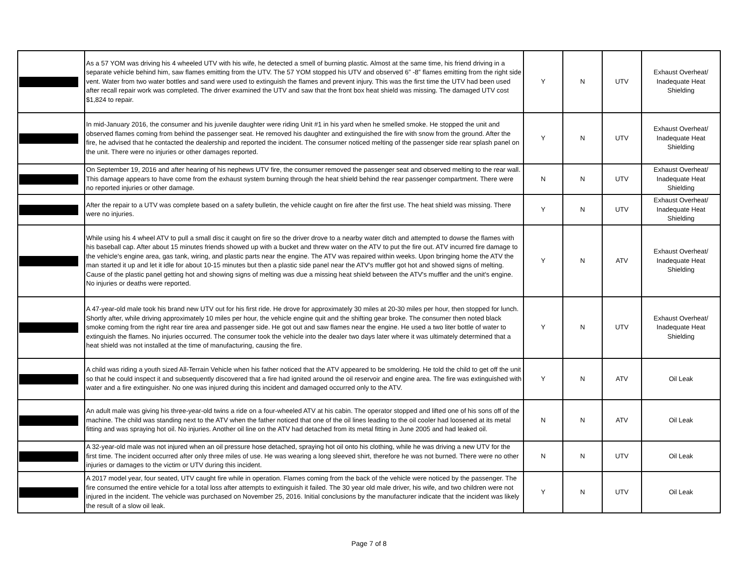| | As a 57 YOM was driving his 4 wheeled UTV with his wife, he detected a smell of burning plastic. Almost at the same time, his friend driving in a separate vehicle behind him, saw flames emitting from the UTV. The 57 YOM stopped his UTV and observed 6” -8” flames emitting from the right side vent. Water from two water bottles and sand were used to extinguish the flames and prevent injury. This was the first time the UTV had been used after recall repair work was completed. The driver examined the UTV and saw that the front box heat shield was missing. The damaged UTV cost $1,824 to repair. | Y | N | UTV | Exhaust Overheat/ Inadequate Heat Shielding |
| | In mid-January 2016, the consumer and his juvenile daughter were riding Unit #1 in his yard when he smelled smoke. He stopped the unit and observed flames coming from behind the passenger seat. He removed his daughter and extinguished the fire with snow from the ground. After the fire, he advised that he contacted the dealership and reported the incident. The consumer noticed melting of the passenger side rear splash panel on the unit. There were no injuries or other damages reported. | Y | N | UTV | Exhaust Overheat/ Inadequate Heat Shielding |
| | On September 19, 2016 and after hearing of his nephews UTV fire, the consumer removed the passenger seat and observed melting to the rear wall. This damage appears to have come from the exhaust system burning through the heat shield behind the rear passenger compartment. There were no reported injuries or other damage. | N | N | UTV | Exhaust Overheat/ Inadequate Heat Shielding |
| | After the repair to a UTV was complete based on a safety bulletin, the vehicle caught on fire after the first use. The heat shield was missing. There were no injuries. | Y | N | UTV | Exhaust Overheat/ Inadequate Heat Shielding |
| | While using his 4 wheel ATV to pull a small disc it caught on fire so the driver drove to a nearby water ditch and attempted to dowse the flames with his baseball cap. After about 15 minutes friends showed up with a bucket and threw water on the ATV to put the fire out. ATV incurred fire damage to the vehicle's engine area, gas tank, wiring, and plastic parts near the engine. The ATV was repaired within weeks. Upon bringing home the ATV the man started it up and let it idle for about 10-15 minutes but then a plastic side panel near the ATV's muffler got hot and showed signs of melting. Cause of the plastic panel getting hot and showing signs of melting was due a missing heat shield between the ATV's muffler and the unit's engine. No injuries or deaths were reported. | Y | N | ATV | Exhaust Overheat/ Inadequate Heat Shielding |
| | A 47-year-old male took his brand new UTV out for his first ride. He drove for approximately 30 miles at 20-30 miles per hour, then stopped for lunch. Shortly after, while driving approximately 10 miles per hour, the vehicle engine quit and the shifting gear broke. The consumer then noted black smoke coming from the right rear tire area and passenger side. He got out and saw flames near the engine. He used a two liter bottle of water to extinguish the flames. No injuries occurred. The consumer took the vehicle into the dealer two days later where it was ultimately determined that a heat shield was not installed at the time of manufacturing, causing the fire. | Y | N | UTV | Exhaust Overheat/ Inadequate Heat Shielding |
| | A child was riding a youth sized All-Terrain Vehicle when his father noticed that the ATV appeared to be smoldering. He told the child to get off the unit so that he could inspect it and subsequently discovered that a fire had ignited around the oil reservoir and engine area. The fire was extinguished with water and a fire extinguisher. No one was injured during this incident and damaged occurred only to the ATV. | Y | N | ATV | Oil Leak |
| | An adult male was giving his three-year-old twins a ride on a four-wheeled ATV at his cabin. The operator stopped and lifted one of his sons off of the machine. The child was standing next to the ATV when the father noticed that one of the oil lines leading to the oil cooler had loosened at its metal fitting and was spraying hot oil. No injuries. Another oil line on the ATV had detached from its metal fitting in June 2005 and had leaked oil. | N | N | ATV | Oil Leak |
| | A 32-year-old male was not injured when an oil pressure hose detached, spraying hot oil onto his clothing, while he was driving a new UTV for the first time. The incident occurred after only three miles of use. He was wearing a long sleeved shirt, therefore he was not burned. There were no other injuries or damages to the victim or UTV during this incident. | N | N | UTV | Oil Leak |
| | A 2017 model year, four seated, UTV caught fire while in operation. Flames coming from the back of the vehicle were noticed by the passenger. The fire consumed the entire vehicle for a total loss after attempts to extinguish it failed. The 30 year old male driver, his wife, and two children were not injured in the incident. The vehicle was purchased on November 25, 2016. Initial conclusions by the manufacturer indicate that the incident was likely the result of a slow oil leak. | Y | N | UTV | Oil Leak |
Page 7 of 8